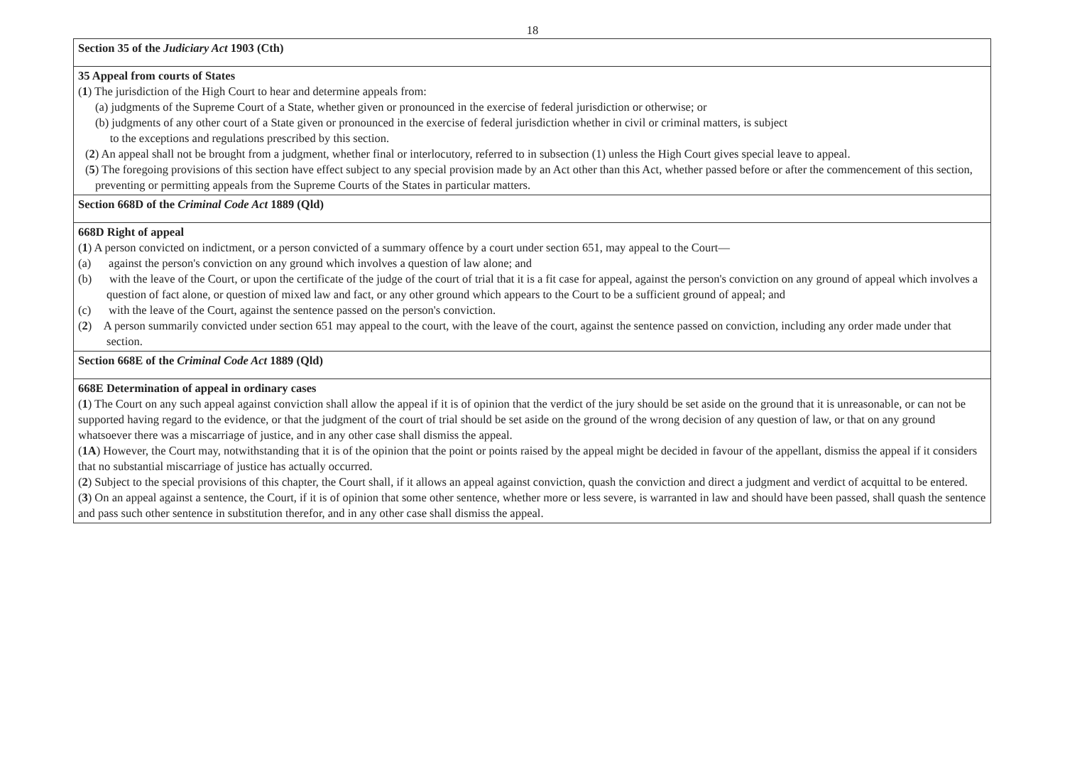18
| Section 35 of the Judiciary Act 1903 (Cth) |
| 35 Appeal from courts of States ( 1 ) The jurisdiction of the High Court to hear and determine appeals from: (a) judgments of the Supreme Court of a State, whether given or pronounced in the exercise of federal jurisdiction or otherwise; or (b) judgments of any other court of a State given or pronounced in the exercise of federal jurisdiction whether in civil or criminal matters, is subject to the exceptions and regulations prescribed by this section. ( 2 ) An appeal shall not be brought from a judgment, whether final or interlocutory, referred to in subsection (1) unless the High Court gives special leave to appeal. ( 5 ) The foregoing provisions of this section have effect subject to any special provision made by an Act other than this Act, whether passed before or after the commencement of this section, preventing or permitting appeals from the Supreme Courts of the States in particular matters. |
| Section 668D of the Criminal Code Act 1889 (Qld) |
| 668D Right of appeal ( 1 ) A person convicted on indictment, or a person convicted of a summary offence by a court under section 651, may appeal to the Court— (a) against the person's conviction on any ground which involves a question of law alone; and (b) with the leave of the Court, or upon the certificate of the judge of the court of trial that it is a fit case for appeal, against the person's conviction on any ground of appeal which involves a question of fact alone, or question of mixed law and fact, or any other ground which appears to the Court to be a sufficient ground of appeal; and (c) with the leave of the Court, against the sentence passed on the person's conviction. ( 2 ) A person summarily convicted under section 651 may appeal to the court, with the leave of the court, against the sentence passed on conviction, including any order made under that section. |
| Section 668E of the Criminal Code Act 1889 (Qld) |
| 668E Determination of appeal in ordinary cases ( 1 ) The Court on any such appeal against conviction shall allow the appeal if it is of opinion that the verdict of the jury should be set aside on the ground that it is unreasonable, or can not be supported having regard to the evidence, or that the judgment of the court of trial should be set aside on the ground of the wrong decision of any question of law, or that on any ground whatsoever there was a miscarriage of justice, and in any other case shall dismiss the appeal. ( 1A ) However, the Court may, notwithstanding that it is of the opinion that the point or points raised by the appeal might be decided in favour of the appellant, dismiss the appeal if it considers that no substantial miscarriage of justice has actually occurred. ( 2 ) Subject to the special provisions of this chapter, the Court shall, if it allows an appeal against conviction, quash the conviction and direct a judgment and verdict of acquittal to be entered. ( 3 ) On an appeal against a sentence, the Court, if it is of opinion that some other sentence, whether more or less severe, is warranted in law and should have been passed, shall quash the sentence and pass such other sentence in substitution therefor, and in any other case shall dismiss the appeal. |